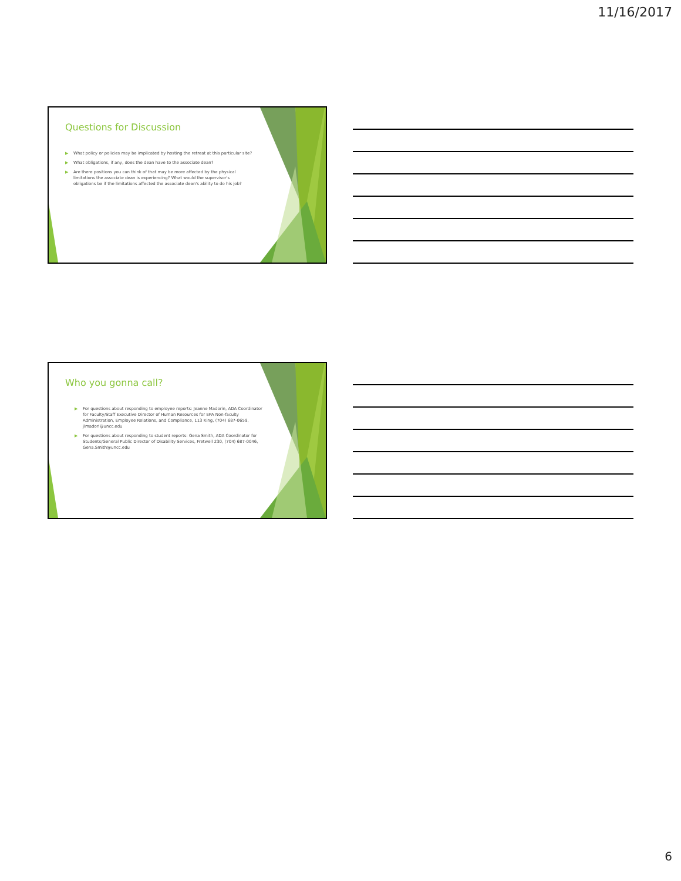11/16/2017
Questions for Discussion
▶ What policy or policies may be implicated by hosting the retreat at this particular site?
▶ What obligations, if any, does the dean have to the associate dean?
▶ Are there positions you can think of that may be more affected by the physical limitations the associate dean is experiencing? What would the supervisor's obligations be if the limitations affected the associate dean's ability to do his job?
Who you gonna call?
▶ For questions about responding to employee reports: Jeanne Madorin, ADA Coordinator for Faculty/Staff Executive Director of Human Resources for EPA Non-faculty Administration, Employee Relations, and Compliance, 113 King, (704) 687-0659, jlmadori@uncc.edu
▶ For questions about responding to student reports: Gena Smith, ADA Coordinator for Students/General Public Director of Disability Services, Fretwell 230, (704) 687-0046, Gena.Smith@uncc.edu
6